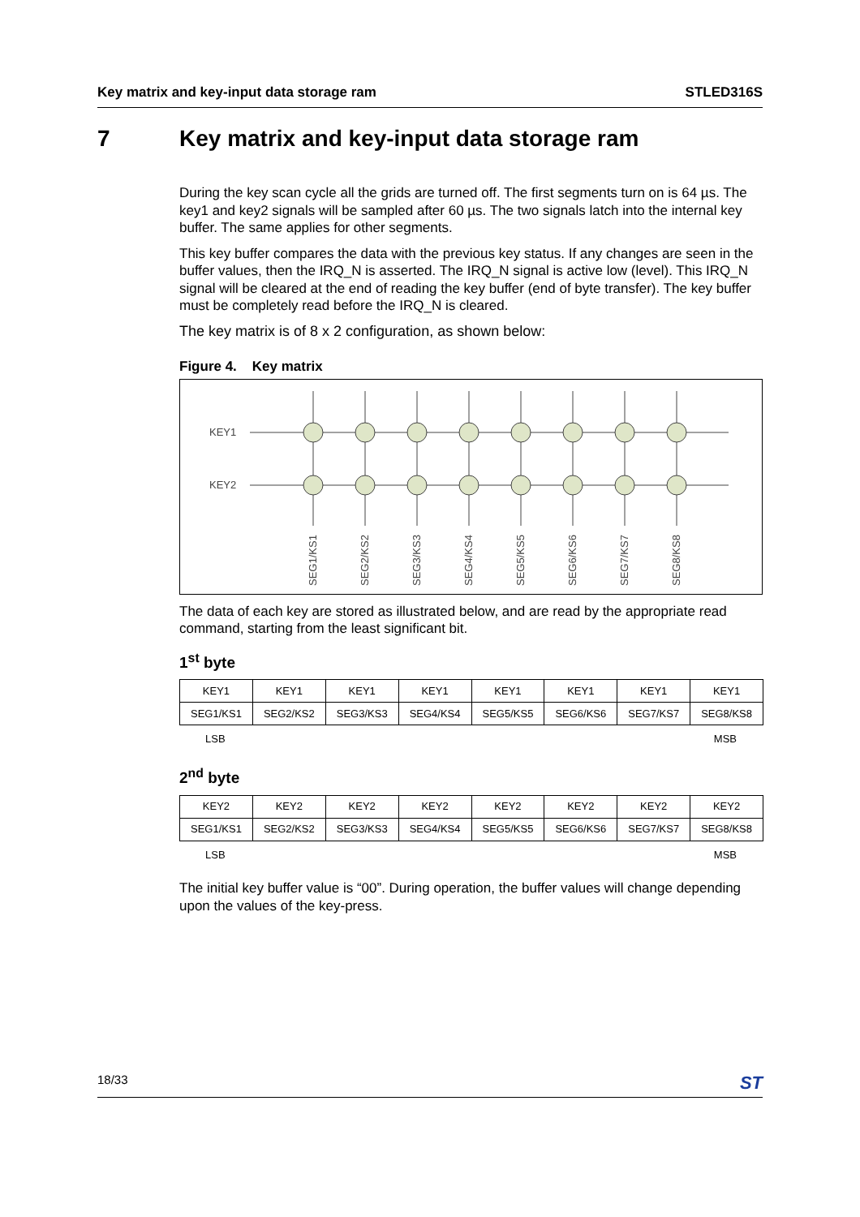Key matrix and key-input data storage ram STLED316S
7 Key matrix and key-input data storage ram
During the key scan cycle all the grids are turned off. The first segments turn on is 64 µs. The key1 and key2 signals will be sampled after 60 µs. The two signals latch into the internal key buffer. The same applies for other segments.
This key buffer compares the data with the previous key status. If any changes are seen in the buffer values, then the IRQ_N is asserted. The IRQ_N signal is active low (level). This IRQ_N signal will be cleared at the end of reading the key buffer (end of byte transfer). The key buffer must be completely read before the IRQ_N is cleared.
The key matrix is of 8 x 2 configuration, as shown below:
Figure 4. Key matrix
KEY1
KEY2
SEG1/KS1
SEG2/KS2
SEG3/KS3
SEG4/KS4
SEG5/KS5
SEG6/KS6
SEG7/KS7
SEG8/KS8
The data of each key are stored as illustrated below, and are read by the appropriate read command, starting from the least significant bit.
1<sup>st</sup> byte
| KEY1 | KEY1 | KEY1 | KEY1 | KEY1 | KEY1 | KEY1 | KEY1 |
| SEG1/KS1 | SEG2/KS2 | SEG3/KS3 | SEG4/KS4 | SEG5/KS5 | SEG6/KS6 | SEG7/KS7 | SEG8/KS8 |
LSB MSB
2<sup>nd</sup> byte
| KEY2 | KEY2 | KEY2 | KEY2 | KEY2 | KEY2 | KEY2 | KEY2 |
| SEG1/KS1 | SEG2/KS2 | SEG3/KS3 | SEG4/KS4 | SEG5/KS5 | SEG6/KS6 | SEG7/KS7 | SEG8/KS8 |
LSB MSB
The initial key buffer value is “00”. During operation, the buffer values will change depending upon the values of the key-press.
18/33 ST